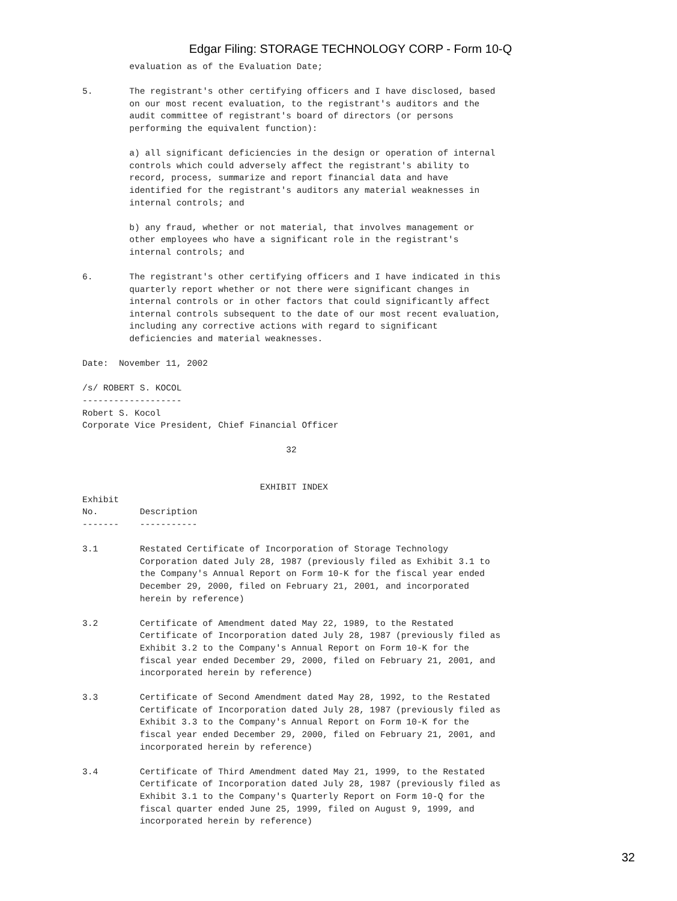Edgar Filing: STORAGE TECHNOLOGY CORP - Form 10-Q
         evaluation as of the Evaluation Date;

5.       The registrant's other certifying officers and I have disclosed, based
         on our most recent evaluation, to the registrant's auditors and the
         audit committee of registrant's board of directors (or persons
         performing the equivalent function):

         a) all significant deficiencies in the design or operation of internal
         controls which could adversely affect the registrant's ability to
         record, process, summarize and report financial data and have
         identified for the registrant's auditors any material weaknesses in
         internal controls; and

         b) any fraud, whether or not material, that involves management or
         other employees who have a significant role in the registrant's
         internal controls; and

6.       The registrant's other certifying officers and I have indicated in this
         quarterly report whether or not there were significant changes in
         internal controls or in other factors that could significantly affect
         internal controls subsequent to the date of our most recent evaluation,
         including any corrective actions with regard to significant
         deficiencies and material weaknesses.

Date:  November 11, 2002

/s/ ROBERT S. KOCOL
-------------------
Robert S. Kocol
Corporate Vice President, Chief Financial Officer

                                       32


                                  EXHIBIT INDEX
Exhibit
No.        Description
-------    -----------

3.1        Restated Certificate of Incorporation of Storage Technology
           Corporation dated July 28, 1987 (previously filed as Exhibit 3.1 to
           the Company's Annual Report on Form 10-K for the fiscal year ended
           December 29, 2000, filed on February 21, 2001, and incorporated
           herein by reference)

3.2        Certificate of Amendment dated May 22, 1989, to the Restated
           Certificate of Incorporation dated July 28, 1987 (previously filed as
           Exhibit 3.2 to the Company's Annual Report on Form 10-K for the
           fiscal year ended December 29, 2000, filed on February 21, 2001, and
           incorporated herein by reference)

3.3        Certificate of Second Amendment dated May 28, 1992, to the Restated
           Certificate of Incorporation dated July 28, 1987 (previously filed as
           Exhibit 3.3 to the Company's Annual Report on Form 10-K for the
           fiscal year ended December 29, 2000, filed on February 21, 2001, and
           incorporated herein by reference)

3.4        Certificate of Third Amendment dated May 21, 1999, to the Restated
           Certificate of Incorporation dated July 28, 1987 (previously filed as
           Exhibit 3.1 to the Company's Quarterly Report on Form 10-Q for the
           fiscal quarter ended June 25, 1999, filed on August 9, 1999, and
           incorporated herein by reference)
32